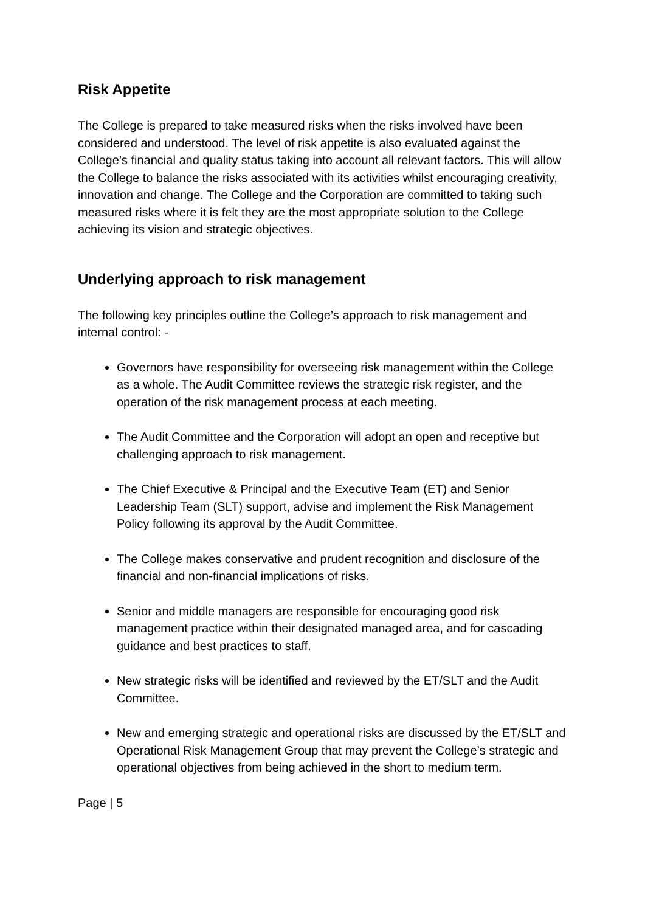Risk Appetite
The College is prepared to take measured risks when the risks involved have been considered and understood. The level of risk appetite is also evaluated against the College’s financial and quality status taking into account all relevant factors. This will allow the College to balance the risks associated with its activities whilst encouraging creativity, innovation and change. The College and the Corporation are committed to taking such measured risks where it is felt they are the most appropriate solution to the College achieving its vision and strategic objectives.
Underlying approach to risk management
The following key principles outline the College’s approach to risk management and internal control: -
Governors have responsibility for overseeing risk management within the College as a whole. The Audit Committee reviews the strategic risk register, and the operation of the risk management process at each meeting.
The Audit Committee and the Corporation will adopt an open and receptive but challenging approach to risk management.
The Chief Executive & Principal and the Executive Team (ET) and Senior Leadership Team (SLT) support, advise and implement the Risk Management Policy following its approval by the Audit Committee.
The College makes conservative and prudent recognition and disclosure of the financial and non-financial implications of risks.
Senior and middle managers are responsible for encouraging good risk management practice within their designated managed area, and for cascading guidance and best practices to staff.
New strategic risks will be identified and reviewed by the ET/SLT and the Audit Committee.
New and emerging strategic and operational risks are discussed by the ET/SLT and Operational Risk Management Group that may prevent the College’s strategic and operational objectives from being achieved in the short to medium term.
Page | 5